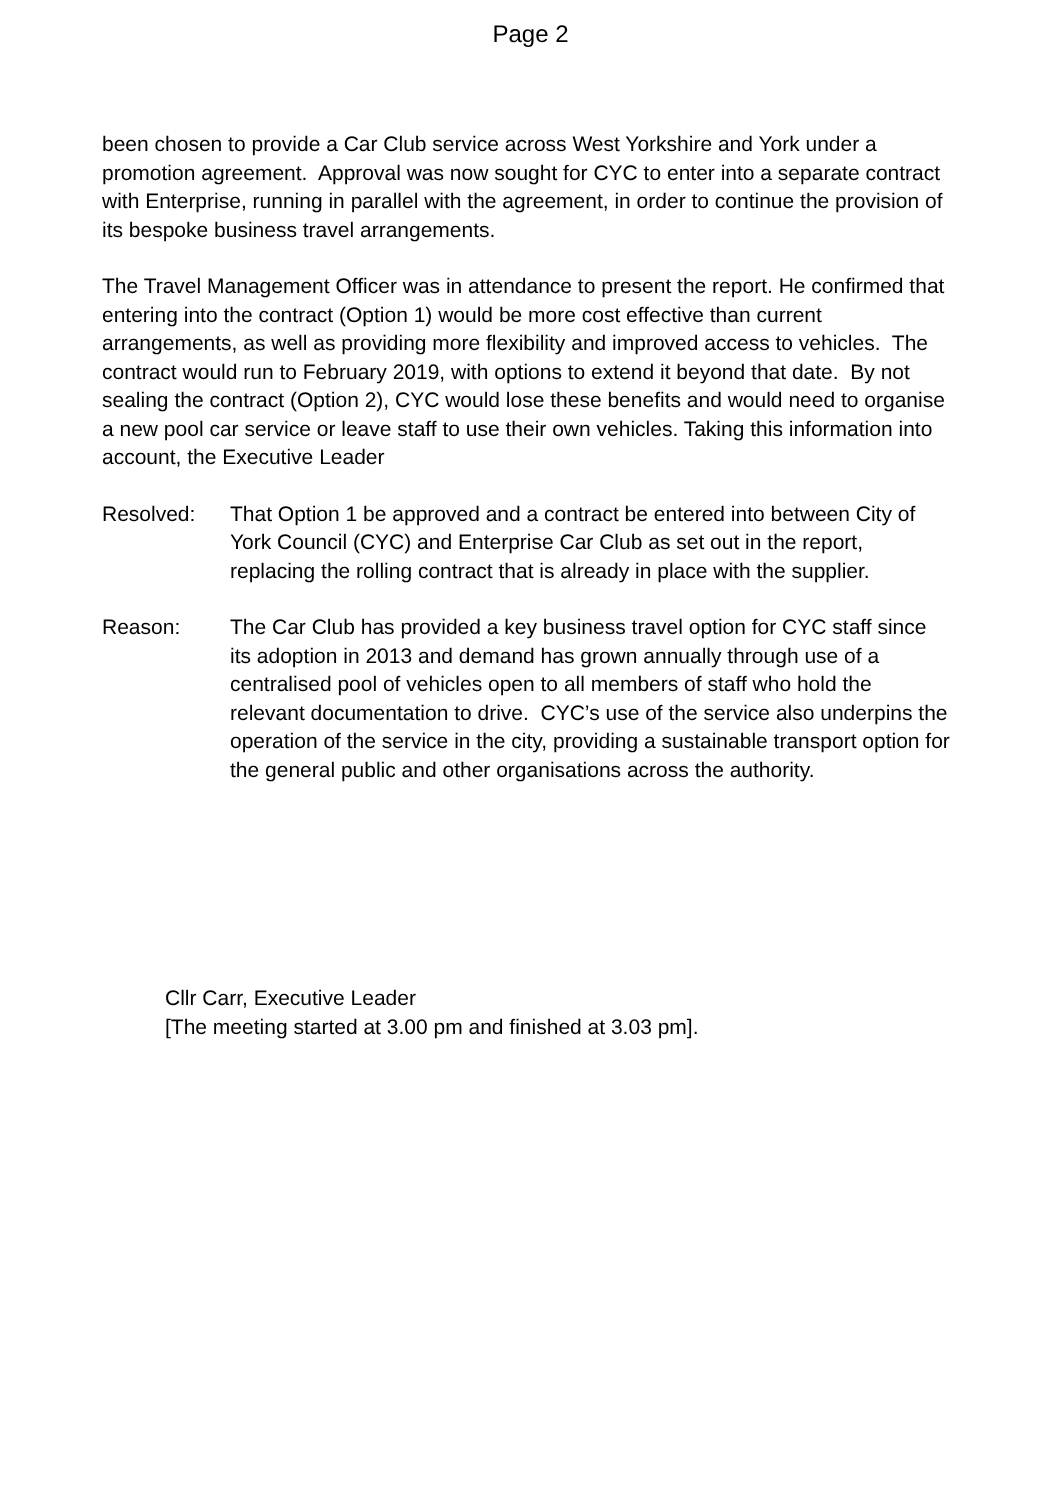Page 2
been chosen to provide a Car Club service across West Yorkshire and York under a promotion agreement. Approval was now sought for CYC to enter into a separate contract with Enterprise, running in parallel with the agreement, in order to continue the provision of its bespoke business travel arrangements.
The Travel Management Officer was in attendance to present the report. He confirmed that entering into the contract (Option 1) would be more cost effective than current arrangements, as well as providing more flexibility and improved access to vehicles. The contract would run to February 2019, with options to extend it beyond that date. By not sealing the contract (Option 2), CYC would lose these benefits and would need to organise a new pool car service or leave staff to use their own vehicles. Taking this information into account, the Executive Leader
Resolved: That Option 1 be approved and a contract be entered into between City of York Council (CYC) and Enterprise Car Club as set out in the report, replacing the rolling contract that is already in place with the supplier.
Reason: The Car Club has provided a key business travel option for CYC staff since its adoption in 2013 and demand has grown annually through use of a centralised pool of vehicles open to all members of staff who hold the relevant documentation to drive. CYC’s use of the service also underpins the operation of the service in the city, providing a sustainable transport option for the general public and other organisations across the authority.
Cllr Carr, Executive Leader
[The meeting started at 3.00 pm and finished at 3.03 pm].